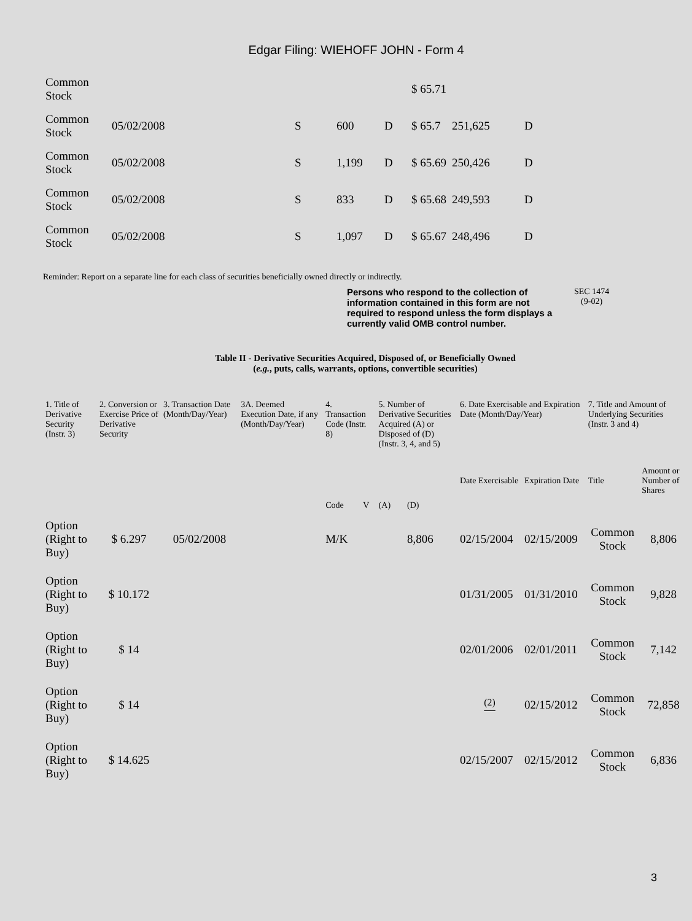Edgar Filing: WIEHOFF JOHN - Form 4
| Common Stock | | | | | $ 65.71 | | |
| Common Stock | 05/02/2008 | S | 600 | D | $ 65.7 | 251,625 | D |
| Common Stock | 05/02/2008 | S | 1,199 | D | $ 65.69 | 250,426 | D |
| Common Stock | 05/02/2008 | S | 833 | D | $ 65.68 | 249,593 | D |
| Common Stock | 05/02/2008 | S | 1,097 | D | $ 65.67 | 248,496 | D |
Reminder: Report on a separate line for each class of securities beneficially owned directly or indirectly.
Persons who respond to the collection of information contained in this form are not required to respond unless the form displays a currently valid OMB control number.
SEC 1474
(9-02)
Table II - Derivative Securities Acquired, Disposed of, or Beneficially Owned
(e.g., puts, calls, warrants, options, convertible securities)
| 1. Title of Derivative Security (Instr. 3) | 2. Conversion or Exercise Price of Derivative Security | 3. Transaction Date (Month/Day/Year) | 3A. Deemed Execution Date, if any (Month/Day/Year) | 4. Transaction Code (Instr. 8) | | 5. Number of Derivative Securities Acquired (A) or Disposed of (D) (Instr. 3, 4, and 5) | | 6. Date Exercisable and Expiration Date (Month/Day/Year) | | 7. Title and Amount of Underlying Securities (Instr. 3 and 4) | |
| --- | --- | --- | --- | --- | --- | --- | --- | --- | --- | --- | --- |
| | | | | Code | V | (A) | (D) | Date Exercisable | Expiration Date | Title | Amount or Number of Shares |
| Option (Right to Buy) | $ 6.297 | 05/02/2008 | | M/K | | | 8,806 | 02/15/2004 | 02/15/2009 | Common Stock | 8,806 |
| Option (Right to Buy) | $ 10.172 | | | | | | | 01/31/2005 | 01/31/2010 | Common Stock | 9,828 |
| Option (Right to Buy) | $ 14 | | | | | | | 02/01/2006 | 02/01/2011 | Common Stock | 7,142 |
| Option (Right to Buy) | $ 14 | | | | | | | <sup>(2)</sup> | 02/15/2012 | Common Stock | 72,858 |
| Option (Right to Buy) | $ 14.625 | | | | | | | 02/15/2007 | 02/15/2012 | Common Stock | 6,836 |
3